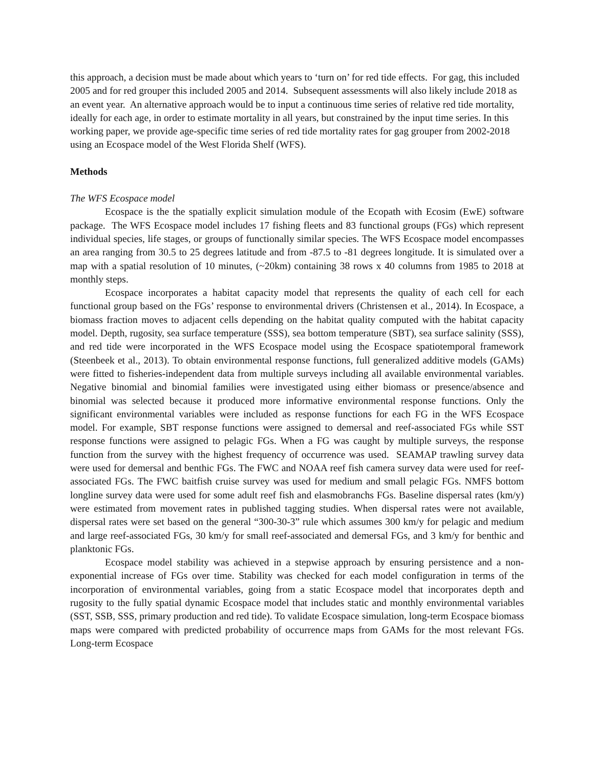this approach, a decision must be made about which years to ‘turn on’ for red tide effects. For gag, this included 2005 and for red grouper this included 2005 and 2014. Subsequent assessments will also likely include 2018 as an event year. An alternative approach would be to input a continuous time series of relative red tide mortality, ideally for each age, in order to estimate mortality in all years, but constrained by the input time series. In this working paper, we provide age-specific time series of red tide mortality rates for gag grouper from 2002-2018 using an Ecospace model of the West Florida Shelf (WFS).
Methods
The WFS Ecospace model
Ecospace is the the spatially explicit simulation module of the Ecopath with Ecosim (EwE) software package. The WFS Ecospace model includes 17 fishing fleets and 83 functional groups (FGs) which represent individual species, life stages, or groups of functionally similar species. The WFS Ecospace model encompasses an area ranging from 30.5 to 25 degrees latitude and from -87.5 to -81 degrees longitude. It is simulated over a map with a spatial resolution of 10 minutes, (~20km) containing 38 rows x 40 columns from 1985 to 2018 at monthly steps.
Ecospace incorporates a habitat capacity model that represents the quality of each cell for each functional group based on the FGs’ response to environmental drivers (Christensen et al., 2014). In Ecospace, a biomass fraction moves to adjacent cells depending on the habitat quality computed with the habitat capacity model. Depth, rugosity, sea surface temperature (SSS), sea bottom temperature (SBT), sea surface salinity (SSS), and red tide were incorporated in the WFS Ecospace model using the Ecospace spatiotemporal framework (Steenbeek et al., 2013). To obtain environmental response functions, full generalized additive models (GAMs) were fitted to fisheries-independent data from multiple surveys including all available environmental variables. Negative binomial and binomial families were investigated using either biomass or presence/absence and binomial was selected because it produced more informative environmental response functions. Only the significant environmental variables were included as response functions for each FG in the WFS Ecospace model. For example, SBT response functions were assigned to demersal and reef-associated FGs while SST response functions were assigned to pelagic FGs. When a FG was caught by multiple surveys, the response function from the survey with the highest frequency of occurrence was used. SEAMAP trawling survey data were used for demersal and benthic FGs. The FWC and NOAA reef fish camera survey data were used for reef-associated FGs. The FWC baitfish cruise survey was used for medium and small pelagic FGs. NMFS bottom longline survey data were used for some adult reef fish and elasmobranchs FGs. Baseline dispersal rates (km/y) were estimated from movement rates in published tagging studies. When dispersal rates were not available, dispersal rates were set based on the general “300-30-3” rule which assumes 300 km/y for pelagic and medium and large reef-associated FGs, 30 km/y for small reef-associated and demersal FGs, and 3 km/y for benthic and planktonic FGs.
Ecospace model stability was achieved in a stepwise approach by ensuring persistence and a non-exponential increase of FGs over time. Stability was checked for each model configuration in terms of the incorporation of environmental variables, going from a static Ecospace model that incorporates depth and rugosity to the fully spatial dynamic Ecospace model that includes static and monthly environmental variables (SST, SSB, SSS, primary production and red tide). To validate Ecospace simulation, long-term Ecospace biomass maps were compared with predicted probability of occurrence maps from GAMs for the most relevant FGs. Long-term Ecospace